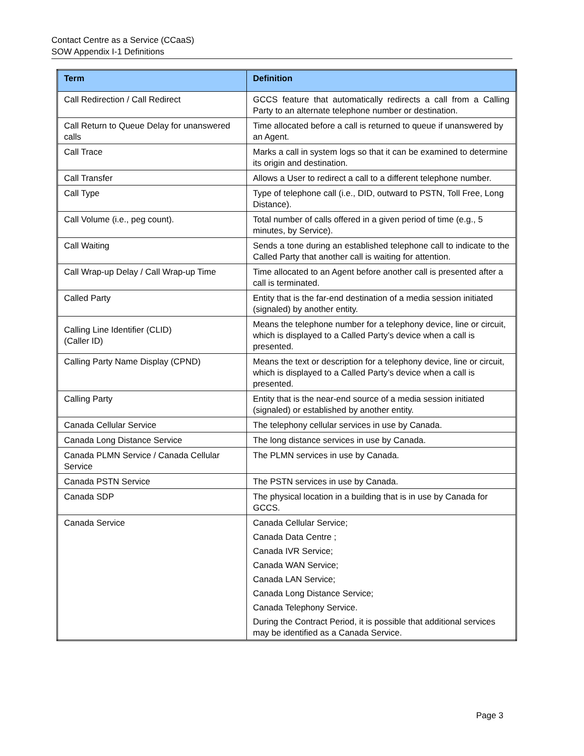Contact Centre as a Service (CCaaS)
SOW Appendix I-1 Definitions
| Term | Definition |
| --- | --- |
| Call Redirection / Call Redirect | GCCS feature that automatically redirects a call from a Calling Party to an alternate telephone number or destination. |
| Call Return to Queue Delay for unanswered calls | Time allocated before a call is returned to queue if unanswered by an Agent. |
| Call Trace | Marks a call in system logs so that it can be examined to determine its origin and destination. |
| Call Transfer | Allows a User to redirect a call to a different telephone number. |
| Call Type | Type of telephone call (i.e., DID, outward to PSTN, Toll Free, Long Distance). |
| Call Volume (i.e., peg count). | Total number of calls offered in a given period of time (e.g., 5 minutes, by Service). |
| Call Waiting | Sends a tone during an established telephone call to indicate to the Called Party that another call is waiting for attention. |
| Call Wrap-up Delay / Call Wrap-up Time | Time allocated to an Agent before another call is presented after a call is terminated. |
| Called Party | Entity that is the far-end destination of a media session initiated (signaled) by another entity. |
| Calling Line Identifier (CLID) (Caller ID) | Means the telephone number for a telephony device, line or circuit, which is displayed to a Called Party’s device when a call is presented. |
| Calling Party Name Display (CPND) | Means the text or description for a telephony device, line or circuit, which is displayed to a Called Party’s device when a call is presented. |
| Calling Party | Entity that is the near-end source of a media session initiated (signaled) or established by another entity. |
| Canada Cellular Service | The telephony cellular services in use by Canada. |
| Canada Long Distance Service | The long distance services in use by Canada. |
| Canada PLMN Service / Canada Cellular Service | The PLMN services in use by Canada. |
| Canada PSTN Service | The PSTN services in use by Canada. |
| Canada SDP | The physical location in a building that is in use by Canada for GCCS. |
| Canada Service | Canada Cellular Service; Canada Data Centre ; Canada IVR Service; Canada WAN Service; Canada LAN Service; Canada Long Distance Service; Canada Telephony Service. During the Contract Period, it is possible that additional services may be identified as a Canada Service. |
Page 3